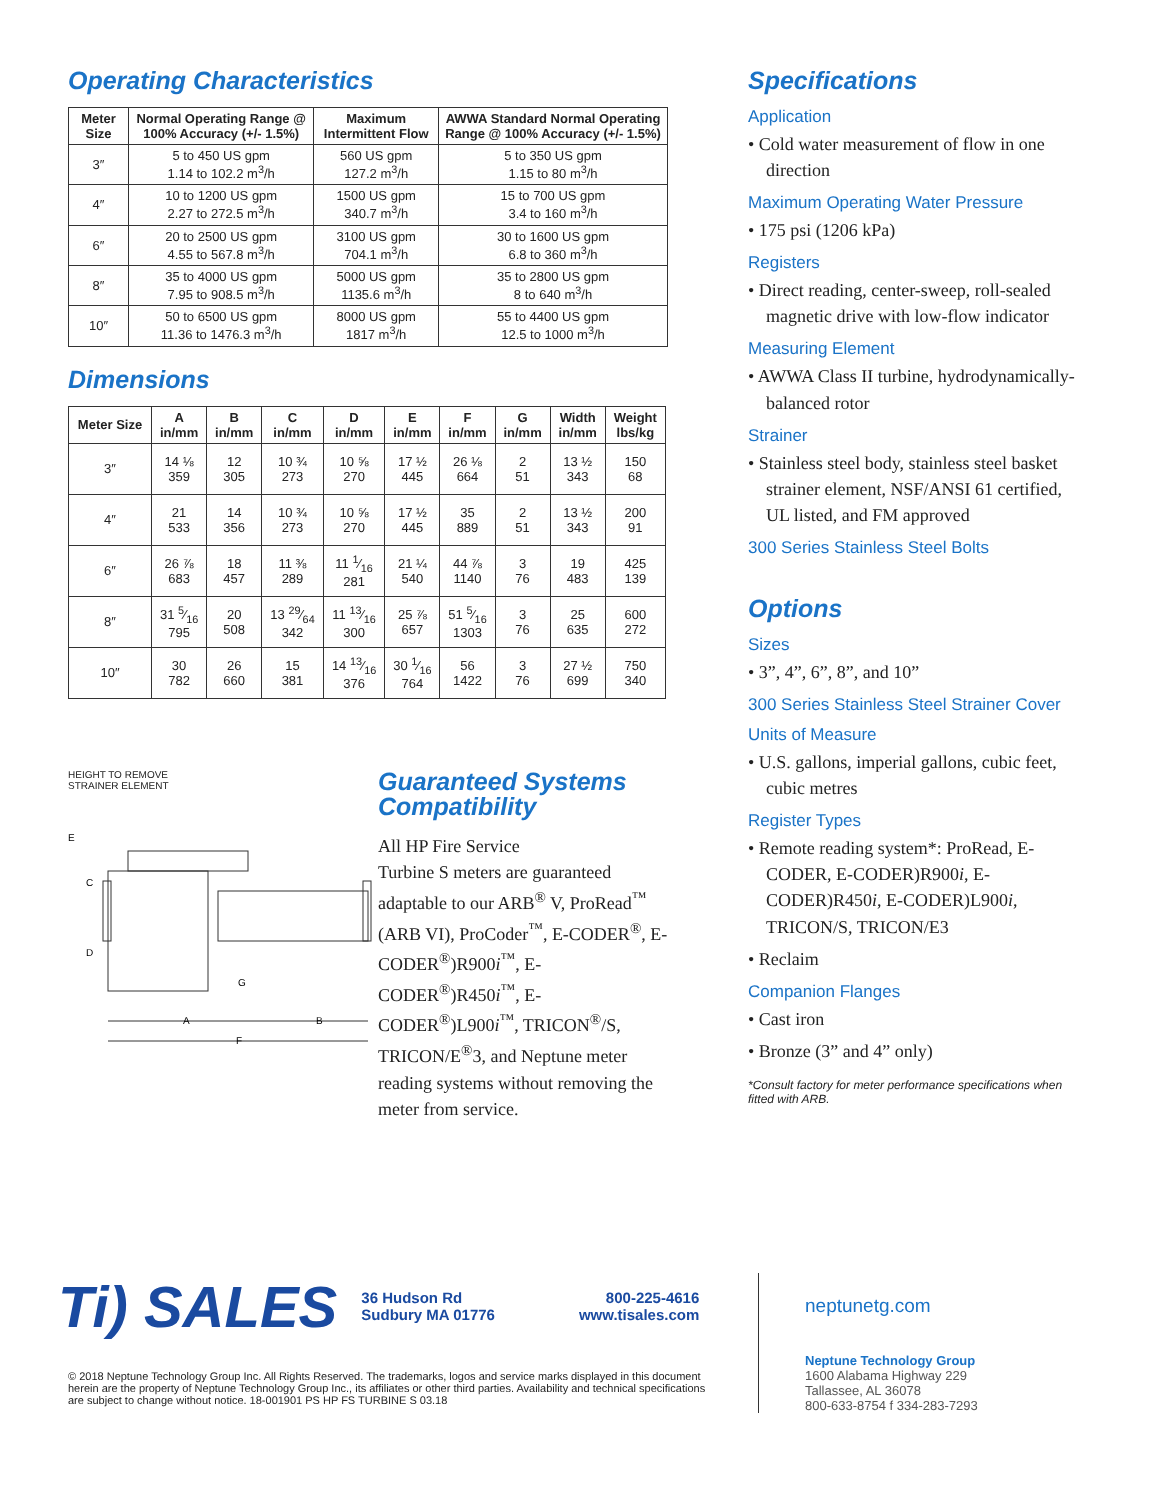Operating Characteristics
| Meter Size | Normal Operating Range @ 100% Accuracy (+/- 1.5%) | Maximum Intermittent Flow | AWWA Standard Normal Operating Range @ 100% Accuracy (+/- 1.5%) |
| --- | --- | --- | --- |
| 3″ | 5 to 450 US gpm 1.14 to 102.2 m<sup>3</sup>/h | 560 US gpm 127.2 m<sup>3</sup>/h | 5 to 350 US gpm 1.15 to 80 m<sup>3</sup>/h |
| 4″ | 10 to 1200 US gpm 2.27 to 272.5 m<sup>3</sup>/h | 1500 US gpm 340.7 m<sup>3</sup>/h | 15 to 700 US gpm 3.4 to 160 m<sup>3</sup>/h |
| 6″ | 20 to 2500 US gpm 4.55 to 567.8 m<sup>3</sup>/h | 3100 US gpm 704.1 m<sup>3</sup>/h | 30 to 1600 US gpm 6.8 to 360 m<sup>3</sup>/h |
| 8″ | 35 to 4000 US gpm 7.95 to 908.5 m<sup>3</sup>/h | 5000 US gpm 1135.6 m<sup>3</sup>/h | 35 to 2800 US gpm 8 to 640 m<sup>3</sup>/h |
| 10″ | 50 to 6500 US gpm 11.36 to 1476.3 m<sup>3</sup>/h | 8000 US gpm 1817 m<sup>3</sup>/h | 55 to 4400 US gpm 12.5 to 1000 m<sup>3</sup>/h |
Dimensions
| Meter Size | A in/mm | B in/mm | C in/mm | D in/mm | E in/mm | F in/mm | G in/mm | Width in/mm | Weight lbs/kg |
| --- | --- | --- | --- | --- | --- | --- | --- | --- | --- |
| 3″ | 14 ⅛ 359 | 12 305 | 10 ¾ 273 | 10 ⅝ 270 | 17 ½ 445 | 26 ⅛ 664 | 2 51 | 13 ½ 343 | 150 68 |
| 4″ | 21 533 | 14 356 | 10 ¾ 273 | 10 ⅝ 270 | 17 ½ 445 | 35 889 | 2 51 | 13 ½ 343 | 200 91 |
| 6″ | 26 ⅞ 683 | 18 457 | 11 ⅜ 289 | 11 1⁄16 281 | 21 ¼ 540 | 44 ⅞ 1140 | 3 76 | 19 483 | 425 139 |
| 8″ | 31 5⁄16 795 | 20 508 | 13 29⁄64 342 | 11 13⁄16 300 | 25 ⅞ 657 | 51 5⁄16 1303 | 3 76 | 25 635 | 600 272 |
| 10″ | 30 782 | 26 660 | 15 381 | 14 13⁄16 376 | 30 1⁄16 764 | 56 1422 | 3 76 | 27 ½ 699 | 750 340 |
HEIGHT TO REMOVE
STRAINER ELEMENT
E
C
D
G
A
B
F
Guaranteed Systems Compatibility
All HP Fire Service
Turbine S meters are guaranteed adaptable to our ARB<sup>®</sup> V, ProRead<sup>™</sup> (ARB VI), ProCoder<sup>™</sup>, E-CODER<sup>®</sup>, E-CODER<sup>®</sup>)R900i<sup>™</sup>, E-CODER<sup>®</sup>)R450i<sup>™</sup>, E-CODER<sup>®</sup>)L900i<sup>™</sup>, TRICON<sup>®</sup>/S, TRICON/E<sup>®</sup>3, and Neptune meter reading systems without removing the meter from service.
Specifications
Application
• Cold water measurement of flow in one direction
Maximum Operating Water Pressure
• 175 psi (1206 kPa)
Registers
• Direct reading, center-sweep, roll-sealed magnetic drive with low-flow indicator
Measuring Element
• AWWA Class II turbine, hydrodynamically-balanced rotor
Strainer
• Stainless steel body, stainless steel basket strainer element, NSF/ANSI 61 certified, UL listed, and FM approved
300 Series Stainless Steel Bolts
Options
Sizes
• 3”, 4”, 6”, 8”, and 10”
300 Series Stainless Steel Strainer Cover
Units of Measure
• U.S. gallons, imperial gallons, cubic feet, cubic metres
Register Types
• Remote reading system*: ProRead, E-CODER, E-CODER)R900i, E-CODER)R450i, E-CODER)L900i, TRICON/S, TRICON/E3
• Reclaim
Companion Flanges
• Cast iron
• Bronze (3” and 4” only)
*Consult factory for meter performance specifications when fitted with ARB.
Ti) SALES 36 Hudson Rd
Sudbury MA 01776 800-225-4616
www.tisales.com
© 2018 Neptune Technology Group Inc. All Rights Reserved. The trademarks, logos and service marks displayed in this document herein are the property of Neptune Technology Group Inc., its affiliates or other third parties. Availability and technical specifications are subject to change without notice. 18-001901 PS HP FS TURBINE S 03.18
neptunetg.com
Neptune Technology Group
1600 Alabama Highway 229
Tallassee, AL 36078
800-633-8754 f 334-283-7293